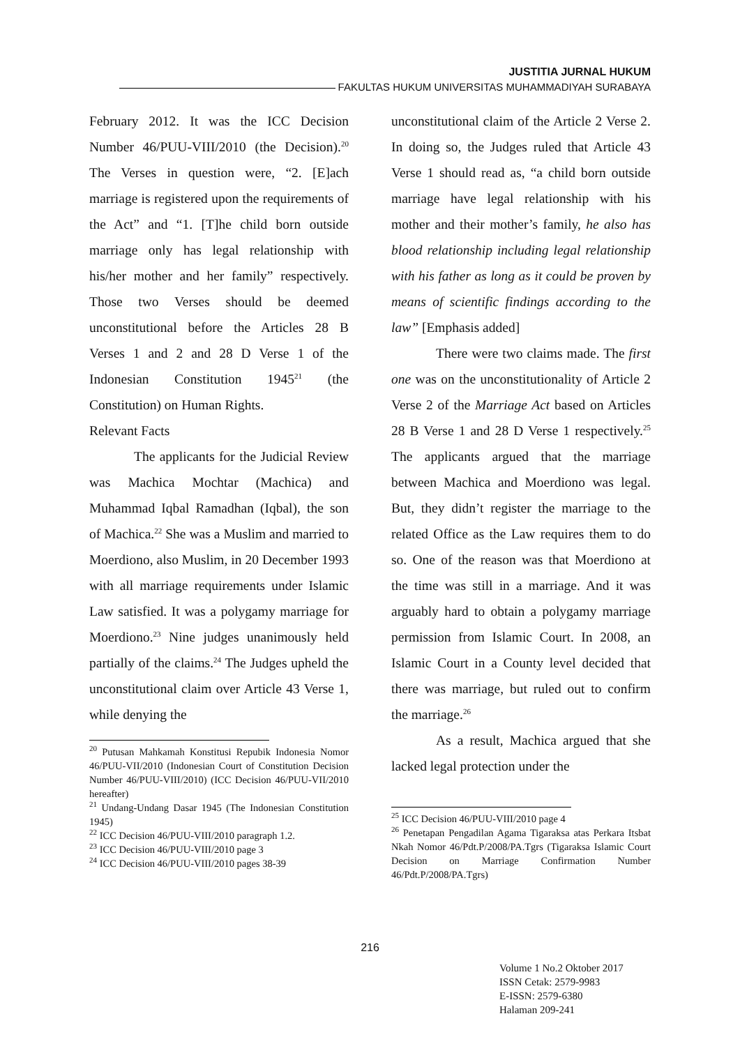JUSTITIA JURNAL HUKUM
FAKULTAS HUKUM UNIVERSITAS MUHAMMADIYAH SURABAYA
February 2012. It was the ICC Decision Number 46/PUU-VIII/2010 (the Decision).<sup>20</sup> The Verses in question were, “2. [E]ach marriage is registered upon the requirements of the Act” and “1. [T]he child born outside marriage only has legal relationship with his/her mother and her family” respectively. Those two Verses should be deemed unconstitutional before the Articles 28 B Verses 1 and 2 and 28 D Verse 1 of the Indonesian Constitution 1945<sup>21</sup> (the Constitution) on Human Rights.
Relevant Facts
The applicants for the Judicial Review was Machica Mochtar (Machica) and Muhammad Iqbal Ramadhan (Iqbal), the son of Machica.<sup>22</sup> She was a Muslim and married to Moerdiono, also Muslim, in 20 December 1993 with all marriage requirements under Islamic Law satisfied. It was a polygamy marriage for Moerdiono.<sup>23</sup> Nine judges unanimously held partially of the claims.<sup>24</sup> The Judges upheld the unconstitutional claim over Article 43 Verse 1, while denying the
<sup>20</sup> Putusan Mahkamah Konstitusi Repubik Indonesia Nomor 46/PUU-VII/2010 (Indonesian Court of Constitution Decision Number 46/PUU-VIII/2010) (ICC Decision 46/PUU-VII/2010 hereafter)
<sup>21</sup> Undang-Undang Dasar 1945 (The Indonesian Constitution 1945)
<sup>22</sup> ICC Decision 46/PUU-VIII/2010 paragraph 1.2.
<sup>23</sup> ICC Decision 46/PUU-VIII/2010 page 3
<sup>24</sup> ICC Decision 46/PUU-VIII/2010 pages 38-39
unconstitutional claim of the Article 2 Verse 2. In doing so, the Judges ruled that Article 43 Verse 1 should read as, “a child born outside marriage have legal relationship with his mother and their mother’s family, he also has blood relationship including legal relationship with his father as long as it could be proven by means of scientific findings according to the law” [Emphasis added]
There were two claims made. The first one was on the unconstitutionality of Article 2 Verse 2 of the Marriage Act based on Articles 28 B Verse 1 and 28 D Verse 1 respectively.<sup>25</sup> The applicants argued that the marriage between Machica and Moerdiono was legal. But, they didn’t register the marriage to the related Office as the Law requires them to do so. One of the reason was that Moerdiono at the time was still in a marriage. And it was arguably hard to obtain a polygamy marriage permission from Islamic Court. In 2008, an Islamic Court in a County level decided that there was marriage, but ruled out to confirm the marriage.<sup>26</sup>
As a result, Machica argued that she lacked legal protection under the
<sup>25</sup> ICC Decision 46/PUU-VIII/2010 page 4
<sup>26</sup> Penetapan Pengadilan Agama Tigaraksa atas Perkara Itsbat Nkah Nomor 46/Pdt.P/2008/PA.Tgrs (Tigaraksa Islamic Court Decision on Marriage Confirmation Number 46/Pdt.P/2008/PA.Tgrs)
216
Volume 1 No.2 Oktober 2017
ISSN Cetak: 2579-9983
E-ISSN: 2579-6380
Halaman 209-241